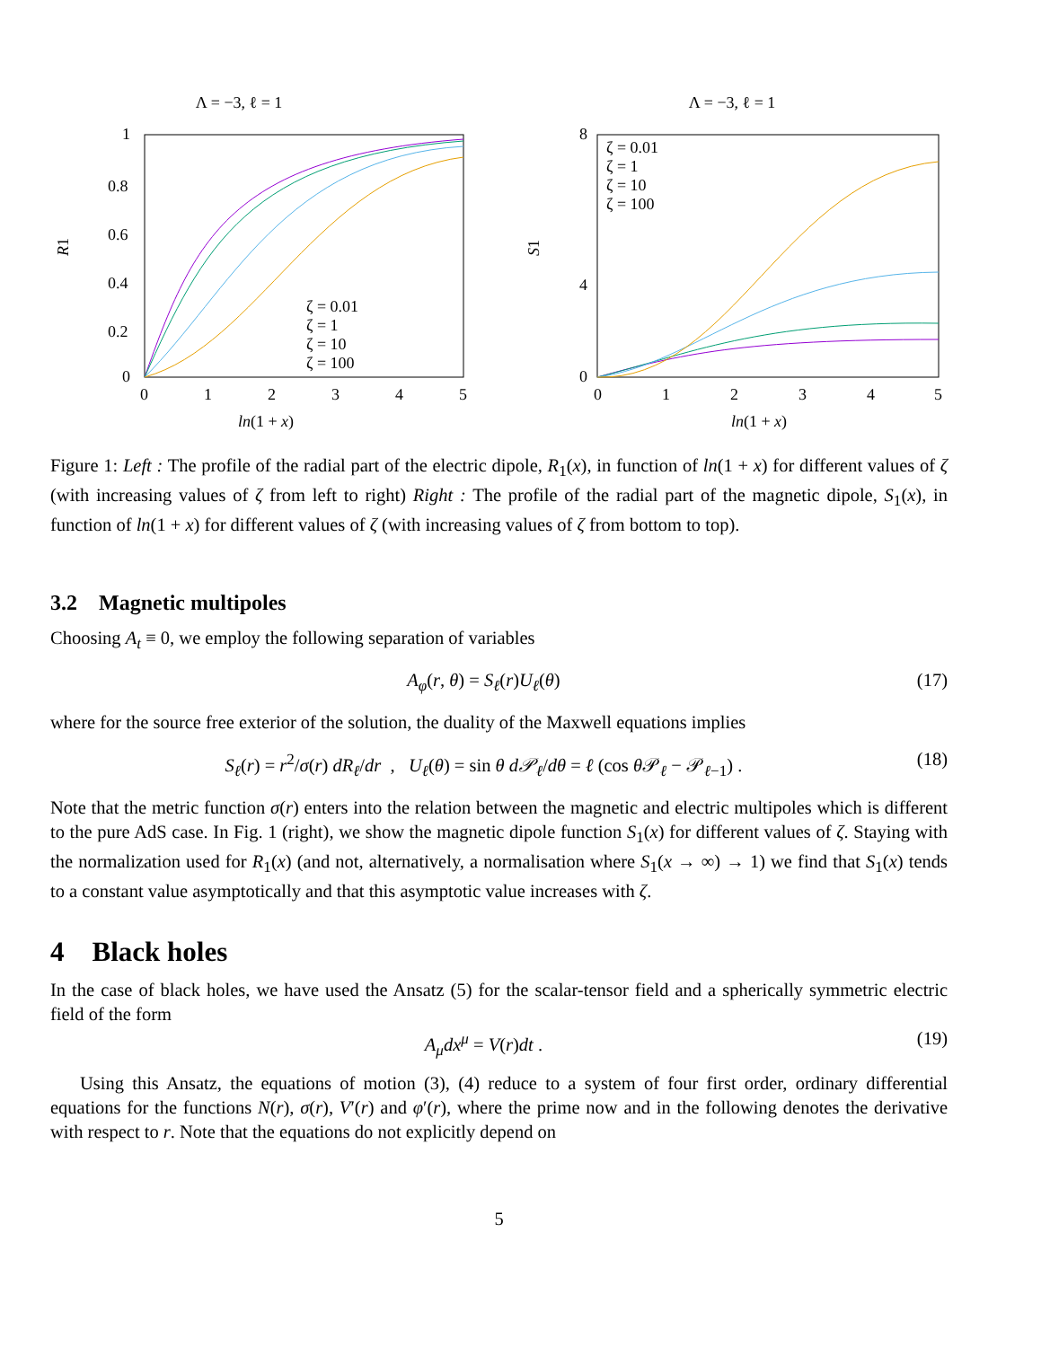Λ = −3, ℓ = 1
1
0.8
0.6
0.4
0.2
0
0
1
2
3
4
5
R1
ln(1 + x)
ζ = 0.01
ζ = 1
ζ = 10
ζ = 100
Λ = −3, ℓ = 1
8
0
4
0
1
2
3
4
5
S1
ln(1 + x)
ζ = 0.01
ζ = 1
ζ = 10
ζ = 100
Figure 1: Left : The profile of the radial part of the electric dipole, R<sub>1</sub>(x), in function of ln(1 + x) for different values of ζ (with increasing values of ζ from left to right) Right : The profile of the radial part of the magnetic dipole, S<sub>1</sub>(x), in function of ln(1 + x) for different values of ζ (with increasing values of ζ from bottom to top).
3.2 Magnetic multipoles
Choosing A<sub>t</sub> ≡ 0, we employ the following separation of variables
A<sub>φ</sub>(r, θ) = S<sub>ℓ</sub>(r)U<sub>ℓ</sub>(θ) (17)
where for the source free exterior of the solution, the duality of the Maxwell equations implies
S<sub>ℓ</sub>(r) = r<sup>2</sup>/σ(r) dR<sub>ℓ</sub>/dr , U<sub>ℓ</sub>(θ) = sin θ d𝒫<sub>ℓ</sub>/dθ = ℓ (cos θ 𝒫<sub>ℓ</sub> − 𝒫<sub>ℓ−1</sub>) . (18)
Note that the metric function σ(r) enters into the relation between the magnetic and electric multipoles which is different to the pure AdS case. In Fig. 1 (right), we show the magnetic dipole function S<sub>1</sub>(x) for different values of ζ. Staying with the normalization used for R<sub>1</sub>(x) (and not, alternatively, a normalisation where S<sub>1</sub>(x → ∞) → 1) we find that S<sub>1</sub>(x) tends to a constant value asymptotically and that this asymptotic value increases with ζ.
4 Black holes
In the case of black holes, we have used the Ansatz (5) for the scalar-tensor field and a spherically symmetric electric field of the form
A<sub>μ</sub>dx<sup>μ</sup> = V(r)dt . (19)
Using this Ansatz, the equations of motion (3), (4) reduce to a system of four first order, ordinary differential equations for the functions N(r), σ(r), V′(r) and φ′(r), where the prime now and in the following denotes the derivative with respect to r. Note that the equations do not explicitly depend on
5